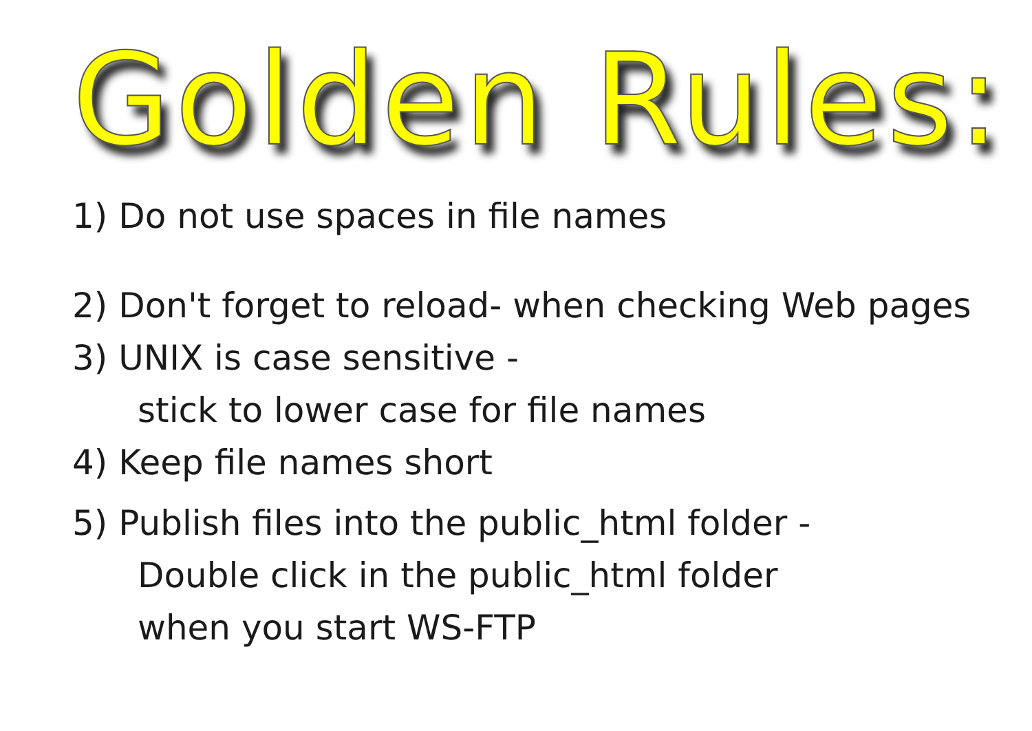Golden Rules:
1) Do not use spaces in file names
2) Don't forget to reload- when checking Web pages
3) UNIX is case sensitive -
stick to lower case for file names
4) Keep file names short
5) Publish files into the public_html folder -
Double click in the public_html folder
when you start WS-FTP